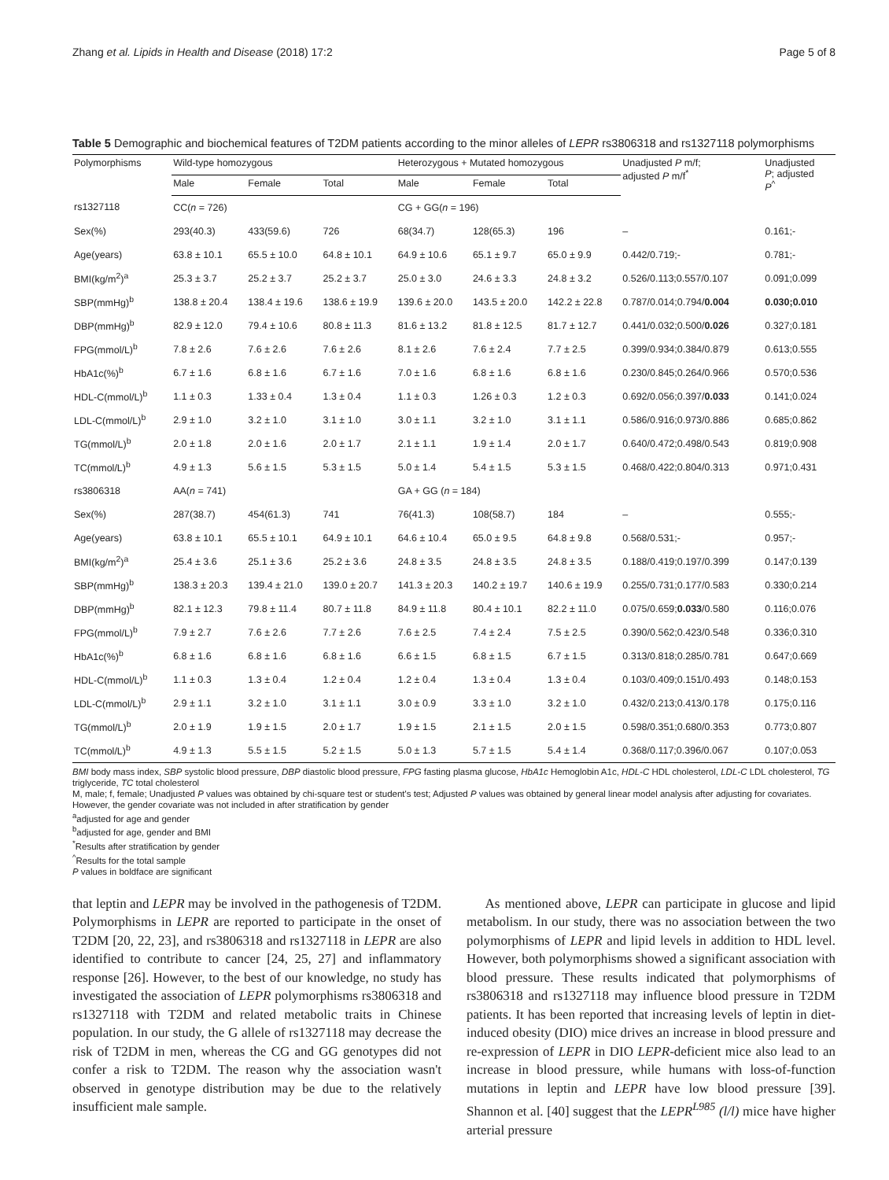Zhang et al. Lipids in Health and Disease (2018) 17:2 Page 5 of 8
Table 5 Demographic and biochemical features of T2DM patients according to the minor alleles of LEPR rs3806318 and rs1327118 polymorphisms
| Polymorphisms | Wild-type homozygous | | | Heterozygous + Mutated homozygous | | | Unadjusted P m/f; adjusted P m/f<sup>*</sup> | Unadjusted P ; adjusted P<sup>^</sup> |
| --- | --- | --- | --- | --- | --- | --- | --- | --- |
| | Male | Female | Total | Male | Female | Total | | |
| rs1327118 | CC( n = 726) | | | CG + GG( n = 196) | | | | |
| Sex(%) | 293(40.3) | 433(59.6) | 726 | 68(34.7) | 128(65.3) | 196 | – | 0.161;- |
| Age(years) | 63.8 ± 10.1 | 65.5 ± 10.0 | 64.8 ± 10.1 | 64.9 ± 10.6 | 65.1 ± 9.7 | 65.0 ± 9.9 | 0.442/0.719;- | 0.781;- |
| BMI(kg/m<sup>2</sup>)<sup>a</sup> | 25.3 ± 3.7 | 25.2 ± 3.7 | 25.2 ± 3.7 | 25.0 ± 3.0 | 24.6 ± 3.3 | 24.8 ± 3.2 | 0.526/0.113;0.557/0.107 | 0.091;0.099 |
| SBP(mmHg)<sup>b</sup> | 138.8 ± 20.4 | 138.4 ± 19.6 | 138.6 ± 19.9 | 139.6 ± 20.0 | 143.5 ± 20.0 | 142.2 ± 22.8 | 0.787/0.014;0.794/ 0.004 | 0.030;0.010 |
| DBP(mmHg)<sup>b</sup> | 82.9 ± 12.0 | 79.4 ± 10.6 | 80.8 ± 11.3 | 81.6 ± 13.2 | 81.8 ± 12.5 | 81.7 ± 12.7 | 0.441/0.032;0.500/ 0.026 | 0.327;0.181 |
| FPG(mmol/L)<sup>b</sup> | 7.8 ± 2.6 | 7.6 ± 2.6 | 7.6 ± 2.6 | 8.1 ± 2.6 | 7.6 ± 2.4 | 7.7 ± 2.5 | 0.399/0.934;0.384/0.879 | 0.613;0.555 |
| HbA1c(%)<sup>b</sup> | 6.7 ± 1.6 | 6.8 ± 1.6 | 6.7 ± 1.6 | 7.0 ± 1.6 | 6.8 ± 1.6 | 6.8 ± 1.6 | 0.230/0.845;0.264/0.966 | 0.570;0.536 |
| HDL-C(mmol/L)<sup>b</sup> | 1.1 ± 0.3 | 1.33 ± 0.4 | 1.3 ± 0.4 | 1.1 ± 0.3 | 1.26 ± 0.3 | 1.2 ± 0.3 | 0.692/0.056;0.397/ 0.033 | 0.141;0.024 |
| LDL-C(mmol/L)<sup>b</sup> | 2.9 ± 1.0 | 3.2 ± 1.0 | 3.1 ± 1.0 | 3.0 ± 1.1 | 3.2 ± 1.0 | 3.1 ± 1.1 | 0.586/0.916;0.973/0.886 | 0.685;0.862 |
| TG(mmol/L)<sup>b</sup> | 2.0 ± 1.8 | 2.0 ± 1.6 | 2.0 ± 1.7 | 2.1 ± 1.1 | 1.9 ± 1.4 | 2.0 ± 1.7 | 0.640/0.472;0.498/0.543 | 0.819;0.908 |
| TC(mmol/L)<sup>b</sup> | 4.9 ± 1.3 | 5.6 ± 1.5 | 5.3 ± 1.5 | 5.0 ± 1.4 | 5.4 ± 1.5 | 5.3 ± 1.5 | 0.468/0.422;0.804/0.313 | 0.971;0.431 |
| rs3806318 | AA( n = 741) | | | GA + GG ( n = 184) | | | | |
| Sex(%) | 287(38.7) | 454(61.3) | 741 | 76(41.3) | 108(58.7) | 184 | – | 0.555;- |
| Age(years) | 63.8 ± 10.1 | 65.5 ± 10.1 | 64.9 ± 10.1 | 64.6 ± 10.4 | 65.0 ± 9.5 | 64.8 ± 9.8 | 0.568/0.531;- | 0.957;- |
| BMI(kg/m<sup>2</sup>)<sup>a</sup> | 25.4 ± 3.6 | 25.1 ± 3.6 | 25.2 ± 3.6 | 24.8 ± 3.5 | 24.8 ± 3.5 | 24.8 ± 3.5 | 0.188/0.419;0.197/0.399 | 0.147;0.139 |
| SBP(mmHg)<sup>b</sup> | 138.3 ± 20.3 | 139.4 ± 21.0 | 139.0 ± 20.7 | 141.3 ± 20.3 | 140.2 ± 19.7 | 140.6 ± 19.9 | 0.255/0.731;0.177/0.583 | 0.330;0.214 |
| DBP(mmHg)<sup>b</sup> | 82.1 ± 12.3 | 79.8 ± 11.4 | 80.7 ± 11.8 | 84.9 ± 11.8 | 80.4 ± 10.1 | 82.2 ± 11.0 | 0.075/0.659; 0.033 /0.580 | 0.116;0.076 |
| FPG(mmol/L)<sup>b</sup> | 7.9 ± 2.7 | 7.6 ± 2.6 | 7.7 ± 2.6 | 7.6 ± 2.5 | 7.4 ± 2.4 | 7.5 ± 2.5 | 0.390/0.562;0.423/0.548 | 0.336;0.310 |
| HbA1c(%)<sup>b</sup> | 6.8 ± 1.6 | 6.8 ± 1.6 | 6.8 ± 1.6 | 6.6 ± 1.5 | 6.8 ± 1.5 | 6.7 ± 1.5 | 0.313/0.818;0.285/0.781 | 0.647;0.669 |
| HDL-C(mmol/L)<sup>b</sup> | 1.1 ± 0.3 | 1.3 ± 0.4 | 1.2 ± 0.4 | 1.2 ± 0.4 | 1.3 ± 0.4 | 1.3 ± 0.4 | 0.103/0.409;0.151/0.493 | 0.148;0.153 |
| LDL-C(mmol/L)<sup>b</sup> | 2.9 ± 1.1 | 3.2 ± 1.0 | 3.1 ± 1.1 | 3.0 ± 0.9 | 3.3 ± 1.0 | 3.2 ± 1.0 | 0.432/0.213;0.413/0.178 | 0.175;0.116 |
| TG(mmol/L)<sup>b</sup> | 2.0 ± 1.9 | 1.9 ± 1.5 | 2.0 ± 1.7 | 1.9 ± 1.5 | 2.1 ± 1.5 | 2.0 ± 1.5 | 0.598/0.351;0.680/0.353 | 0.773;0.807 |
| TC(mmol/L)<sup>b</sup> | 4.9 ± 1.3 | 5.5 ± 1.5 | 5.2 ± 1.5 | 5.0 ± 1.3 | 5.7 ± 1.5 | 5.4 ± 1.4 | 0.368/0.117;0.396/0.067 | 0.107;0.053 |
BMI body mass index, SBP systolic blood pressure, DBP diastolic blood pressure, FPG fasting plasma glucose, HbA1c Hemoglobin A1c, HDL-C HDL cholesterol, LDL-C LDL cholesterol, TG triglyceride, TC total cholesterol
M, male; f, female; Unadjusted P values was obtained by chi-square test or student's test; Adjusted P values was obtained by general linear model analysis after adjusting for covariates. However, the gender covariate was not included in after stratification by gender
<sup>a</sup> adjusted for age and gender
<sup>b</sup> adjusted for age, gender and BMI
<sup>*</sup> Results after stratification by gender
<sup>^</sup>Results for the total sample
P values in boldface are significant
that leptin and LEPR may be involved in the pathogenesis of T2DM. Polymorphisms in LEPR are reported to participate in the onset of T2DM [20, 22, 23], and rs3806318 and rs1327118 in LEPR are also identified to contribute to cancer [24, 25, 27] and inflammatory response [26]. However, to the best of our knowledge, no study has investigated the association of LEPR polymorphisms rs3806318 and rs1327118 with T2DM and related metabolic traits in Chinese population. In our study, the G allele of rs1327118 may decrease the risk of T2DM in men, whereas the CG and GG genotypes did not confer a risk to T2DM. The reason why the association wasn't observed in genotype distribution may be due to the relatively insufficient male sample.
As mentioned above, LEPR can participate in glucose and lipid metabolism. In our study, there was no association between the two polymorphisms of LEPR and lipid levels in addition to HDL level. However, both polymorphisms showed a significant association with blood pressure. These results indicated that polymorphisms of rs3806318 and rs1327118 may influence blood pressure in T2DM patients. It has been reported that increasing levels of leptin in diet-induced obesity (DIO) mice drives an increase in blood pressure and re-expression of LEPR in DIO LEPR-deficient mice also lead to an increase in blood pressure, while humans with loss-of-function mutations in leptin and LEPR have low blood pressure [39]. Shannon et al. [40] suggest that the LEPR<sup>L985</sup> (l/l) mice have higher arterial pressure